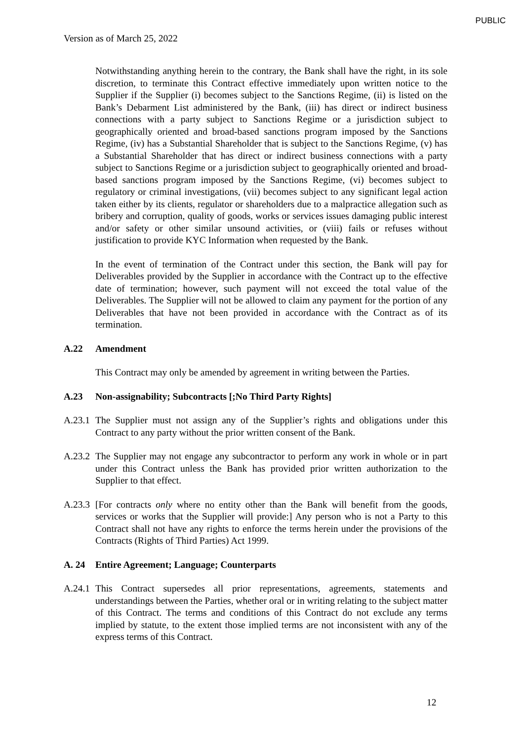PUBLIC
Version as of March 25, 2022
Notwithstanding anything herein to the contrary, the Bank shall have the right, in its sole discretion, to terminate this Contract effective immediately upon written notice to the Supplier if the Supplier (i) becomes subject to the Sanctions Regime, (ii) is listed on the Bank’s Debarment List administered by the Bank, (iii) has direct or indirect business connections with a party subject to Sanctions Regime or a jurisdiction subject to geographically oriented and broad-based sanctions program imposed by the Sanctions Regime, (iv) has a Substantial Shareholder that is subject to the Sanctions Regime, (v) has a Substantial Shareholder that has direct or indirect business connections with a party subject to Sanctions Regime or a jurisdiction subject to geographically oriented and broad-based sanctions program imposed by the Sanctions Regime, (vi) becomes subject to regulatory or criminal investigations, (vii) becomes subject to any significant legal action taken either by its clients, regulator or shareholders due to a malpractice allegation such as bribery and corruption, quality of goods, works or services issues damaging public interest and/or safety or other similar unsound activities, or (viii) fails or refuses without justification to provide KYC Information when requested by the Bank.
In the event of termination of the Contract under this section, the Bank will pay for Deliverables provided by the Supplier in accordance with the Contract up to the effective date of termination; however, such payment will not exceed the total value of the Deliverables. The Supplier will not be allowed to claim any payment for the portion of any Deliverables that have not been provided in accordance with the Contract as of its termination.
A.22 Amendment
This Contract may only be amended by agreement in writing between the Parties.
A.23 Non-assignability; Subcontracts [;No Third Party Rights]
A.23.1 The Supplier must not assign any of the Supplier’s rights and obligations under this Contract to any party without the prior written consent of the Bank.
A.23.2 The Supplier may not engage any subcontractor to perform any work in whole or in part under this Contract unless the Bank has provided prior written authorization to the Supplier to that effect.
A.23.3 [For contracts only where no entity other than the Bank will benefit from the goods, services or works that the Supplier will provide:] Any person who is not a Party to this Contract shall not have any rights to enforce the terms herein under the provisions of the Contracts (Rights of Third Parties) Act 1999.
A. 24 Entire Agreement; Language; Counterparts
A.24.1 This Contract supersedes all prior representations, agreements, statements and understandings between the Parties, whether oral or in writing relating to the subject matter of this Contract. The terms and conditions of this Contract do not exclude any terms implied by statute, to the extent those implied terms are not inconsistent with any of the express terms of this Contract.
12